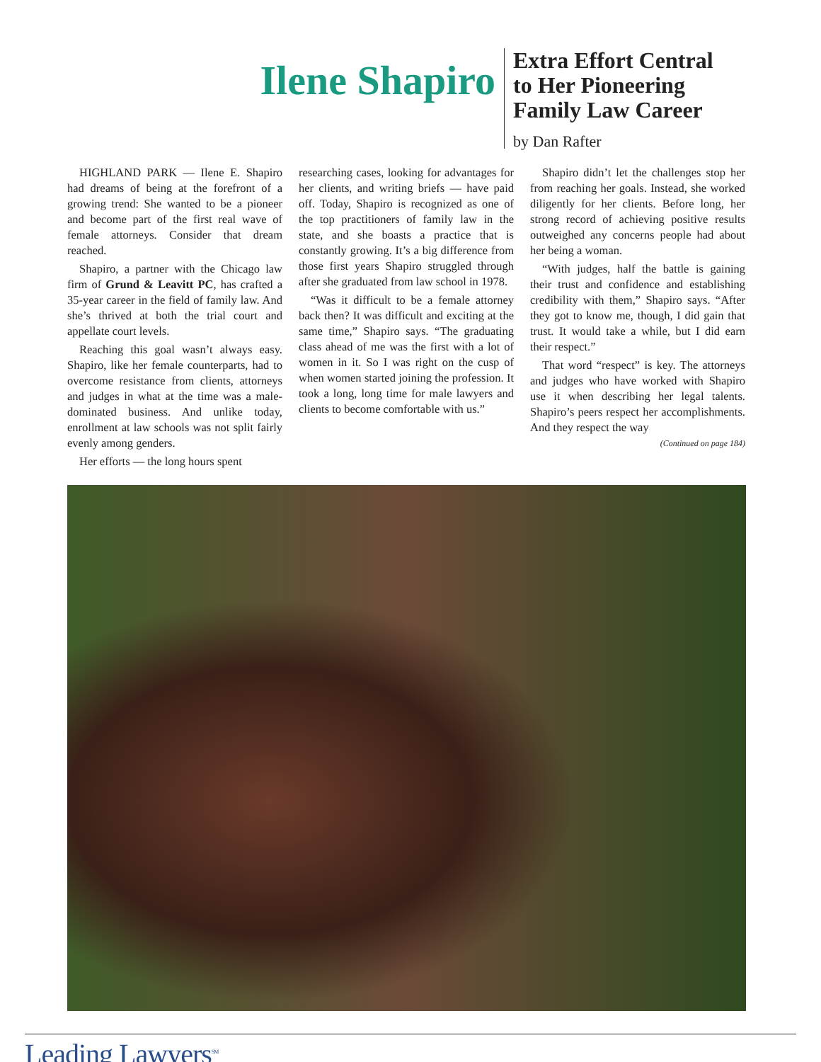Ilene Shapiro
Extra Effort Central
to Her Pioneering
Family Law Career
by Dan Rafter
HIGHLAND PARK — Ilene E. Shapiro had dreams of being at the forefront of a growing trend: She wanted to be a pioneer and become part of the first real wave of female attorneys. Consider that dream reached.
Shapiro, a partner with the Chicago law firm of Grund & Leavitt PC, has crafted a 35-year career in the field of family law. And she’s thrived at both the trial court and appellate court levels.
Reaching this goal wasn’t always easy. Shapiro, like her female counterparts, had to overcome resistance from clients, attorneys and judges in what at the time was a male-dominated business. And unlike today, enrollment at law schools was not split fairly evenly among genders.
Her efforts — the long hours spent
researching cases, looking for advantages for her clients, and writing briefs — have paid off. Today, Shapiro is recognized as one of the top practitioners of family law in the state, and she boasts a practice that is constantly growing. It’s a big difference from those first years Shapiro struggled through after she graduated from law school in 1978.
“Was it difficult to be a female attorney back then? It was difficult and exciting at the same time,” Shapiro says. “The graduating class ahead of me was the first with a lot of women in it. So I was right on the cusp of when women started joining the profession. It took a long, long time for male lawyers and clients to become comfortable with us.”
Shapiro didn’t let the challenges stop her from reaching her goals. Instead, she worked diligently for her clients. Before long, her strong record of achieving positive results outweighed any concerns people had about her being a woman.
“With judges, half the battle is gaining their trust and confidence and establishing credibility with them,” Shapiro says. “After they got to know me, though, I did gain that trust. It would take a while, but I did earn their respect.”
That word “respect” is key. The attorneys and judges who have worked with Shapiro use it when describing her legal talents. Shapiro’s peers respect her accomplishments. And they respect the way
(Continued on page 184)
Leading Lawyers<sup>SM</sup>